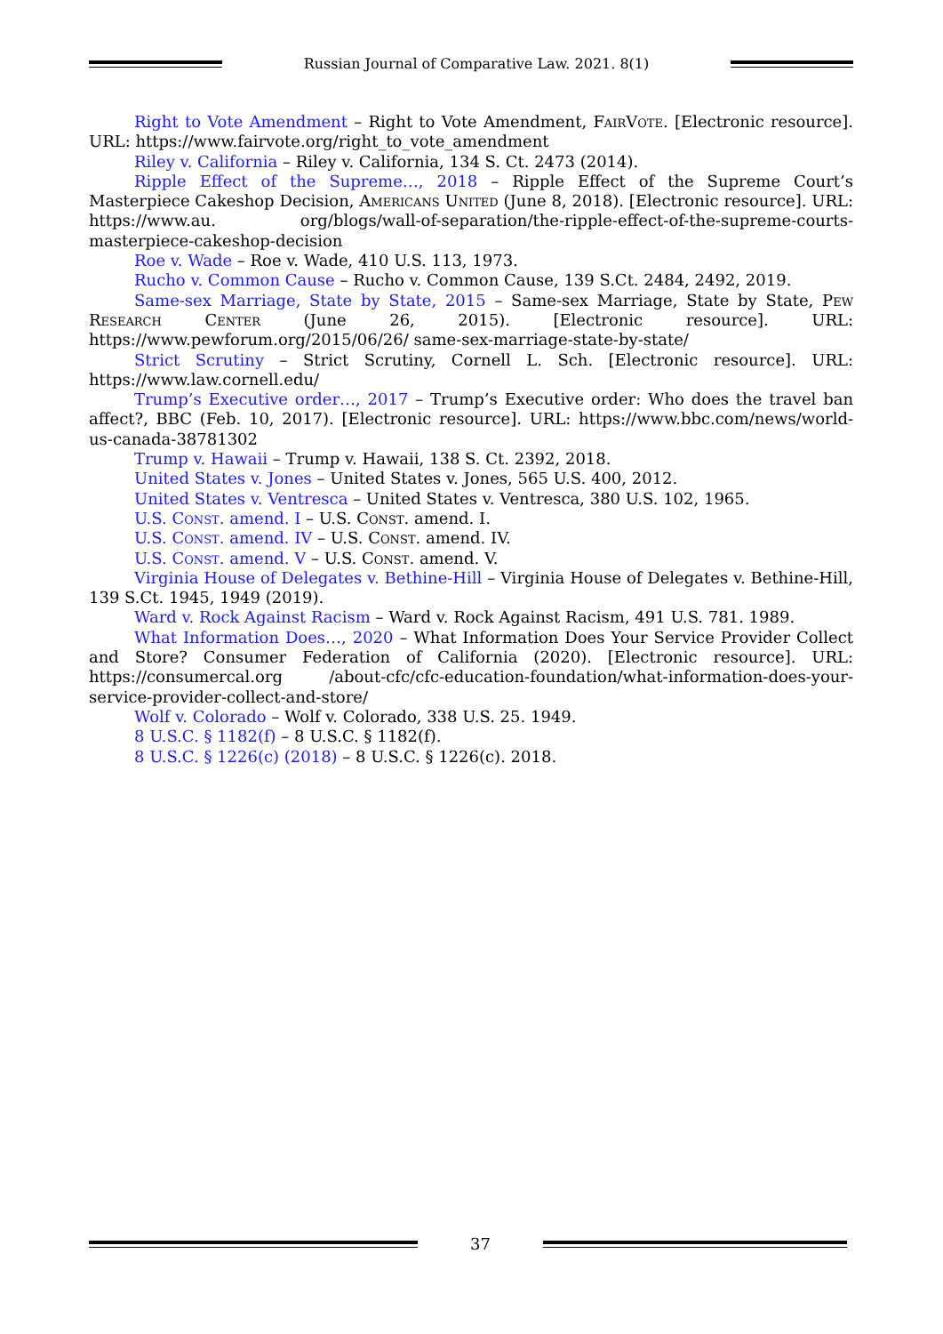Russian Journal of Comparative Law. 2021. 8(1)
Right to Vote Amendment – Right to Vote Amendment, FairVote. [Electronic resource]. URL: https://www.fairvote.org/right_to_vote_amendment
Riley v. California – Riley v. California, 134 S. Ct. 2473 (2014).
Ripple Effect of the Supreme…, 2018 – Ripple Effect of the Supreme Court’s Masterpiece Cakeshop Decision, Americans United (June 8, 2018). [Electronic resource]. URL: https://www.au. org/blogs/wall-of-separation/the-ripple-effect-of-the-supreme-courts-masterpiece-cakeshop-decision
Roe v. Wade – Roe v. Wade, 410 U.S. 113, 1973.
Rucho v. Common Cause – Rucho v. Common Cause, 139 S.Ct. 2484, 2492, 2019.
Same-sex Marriage, State by State, 2015 – Same-sex Marriage, State by State, Pew Research Center (June 26, 2015). [Electronic resource]. URL: https://www.pewforum.org/2015/06/26/ same-sex-marriage-state-by-state/
Strict Scrutiny – Strict Scrutiny, Cornell L. Sch. [Electronic resource]. URL: https://www.law.cornell.edu/
Trump’s Executive order…, 2017 – Trump’s Executive order: Who does the travel ban affect?, BBC (Feb. 10, 2017). [Electronic resource]. URL: https://www.bbc.com/news/world-us-canada-38781302
Trump v. Hawaii – Trump v. Hawaii, 138 S. Ct. 2392, 2018.
United States v. Jones – United States v. Jones, 565 U.S. 400, 2012.
United States v. Ventresca – United States v. Ventresca, 380 U.S. 102, 1965.
U.S. Const. amend. I – U.S. Const. amend. I.
U.S. Const. amend. IV – U.S. Const. amend. IV.
U.S. Const. amend. V – U.S. Const. amend. V.
Virginia House of Delegates v. Bethine-Hill – Virginia House of Delegates v. Bethine-Hill, 139 S.Ct. 1945, 1949 (2019).
Ward v. Rock Against Racism – Ward v. Rock Against Racism, 491 U.S. 781. 1989.
What Information Does…, 2020 – What Information Does Your Service Provider Collect and Store? Consumer Federation of California (2020). [Electronic resource]. URL: https://consumercal.org /about-cfc/cfc-education-foundation/what-information-does-your-service-provider-collect-and-store/
Wolf v. Colorado – Wolf v. Colorado, 338 U.S. 25. 1949.
8 U.S.C. § 1182(f) – 8 U.S.C. § 1182(f).
8 U.S.C. § 1226(c) (2018) – 8 U.S.C. § 1226(c). 2018.
37